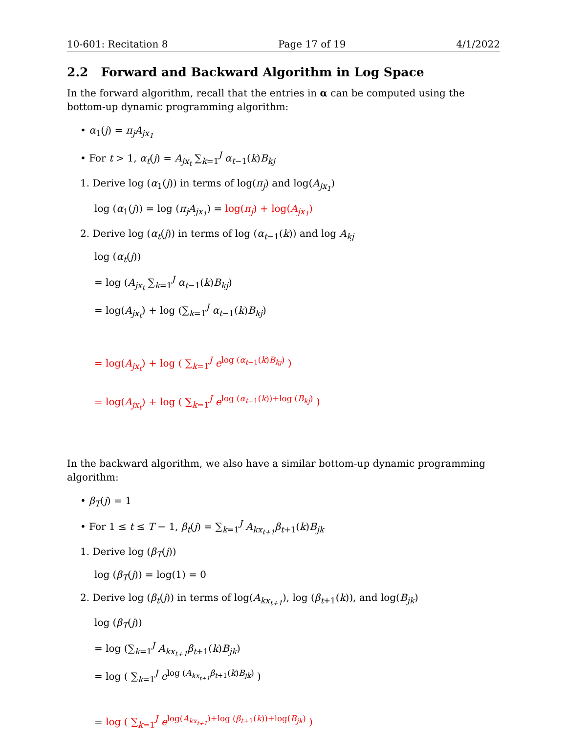10-601: Recitation 8 Page 17 of 19 4/1/2022
2.2 Forward and Backward Algorithm in Log Space
In the forward algorithm, recall that the entries in α can be computed using the bottom-up dynamic programming algorithm:
• α<sub>1</sub>(j) = π<sub>j</sub>A<sub>jx<sub>1</sub></sub>
• For t > 1, α<sub>t</sub>(j) = A<sub>jx<sub>t</sub></sub> ∑<sub>k=1</sub><sup>J</sup> α<sub>t−1</sub>(k)B<sub>kj</sub>
1. Derive log (α<sub>1</sub>(j)) in terms of log(π<sub>j</sub>) and log(A<sub>jx<sub>1</sub></sub>)
log (α<sub>1</sub>(j)) = log (π<sub>j</sub>A<sub>jx<sub>1</sub></sub>) = log(π<sub>j</sub>) + log(A<sub>jx<sub>1</sub></sub>)
2. Derive log (α<sub>t</sub>(j)) in terms of log (α<sub>t−1</sub>(k)) and log A<sub>kj</sub>
log (α<sub>t</sub>(j))
= log (A<sub>jx<sub>t</sub></sub> ∑<sub>k=1</sub><sup>J</sup> α<sub>t−1</sub>(k)B<sub>kj</sub>)
= log(A<sub>jx<sub>t</sub></sub>) + log (∑<sub>k=1</sub><sup>J</sup> α<sub>t−1</sub>(k)B<sub>kj</sub>)
= log(A<sub>jx<sub>t</sub></sub>) + log ( ∑<sub>k=1</sub><sup>J</sup> e<sup>log (α<sub>t−1</sub>(k)B<sub>kj</sub>)</sup> )
= log(A<sub>jx<sub>t</sub></sub>) + log ( ∑<sub>k=1</sub><sup>J</sup> e<sup>log (α<sub>t−1</sub>(k))+log (B<sub>kj</sub>)</sup> )
In the backward algorithm, we also have a similar bottom-up dynamic programming algorithm:
• β<sub>T</sub>(j) = 1
• For 1 ≤ t ≤ T − 1, β<sub>t</sub>(j) = ∑<sub>k=1</sub><sup>J</sup> A<sub>kx<sub>t+1</sub></sub>β<sub>t+1</sub>(k)B<sub>jk</sub>
1. Derive log (β<sub>T</sub>(j))
log (β<sub>T</sub>(j)) = log(1) = 0
2. Derive log (β<sub>t</sub>(j)) in terms of log(A<sub>kx<sub>t+1</sub></sub>), log (β<sub>t+1</sub>(k)), and log(B<sub>jk</sub>)
log (β<sub>T</sub>(j))
= log (∑<sub>k=1</sub><sup>J</sup> A<sub>kx<sub>t+1</sub></sub>β<sub>t+1</sub>(k)B<sub>jk</sub>)
= log ( ∑<sub>k=1</sub><sup>J</sup> e<sup>log (A<sub>kx<sub>t+1</sub></sub>β<sub>t+1</sub>(k)B<sub>jk</sub>)</sup> )
= log ( ∑<sub>k=1</sub><sup>J</sup> e<sup>log(A<sub>kx<sub>t+1</sub></sub>)+log (β<sub>t+1</sub>(k))+log(B<sub>jk</sub>)</sup> )